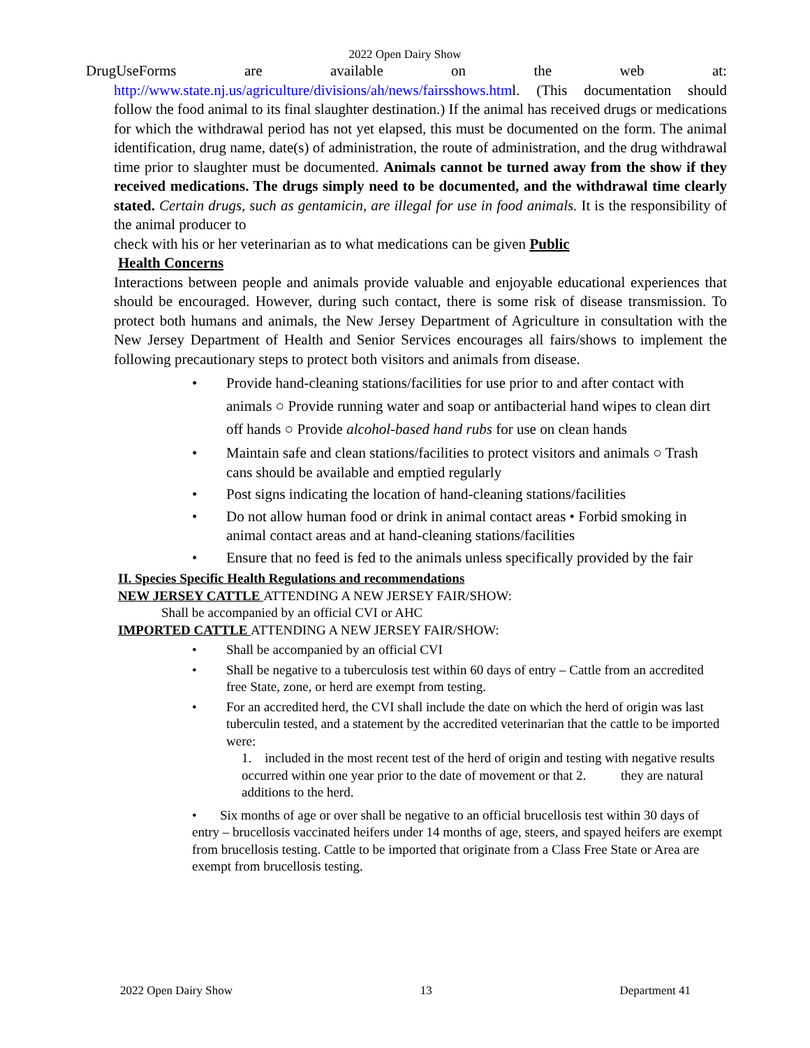2022 Open Dairy Show
DrugUseForms are available on the web at:
http://www.state.nj.us/agriculture/divisions/ah/news/fairsshows.html. (This documentation should follow the food animal to its final slaughter destination.) If the animal has received drugs or medications for which the withdrawal period has not yet elapsed, this must be documented on the form. The animal identification, drug name, date(s) of administration, the route of administration, and the drug withdrawal time prior to slaughter must be documented. Animals cannot be turned away from the show if they received medications. The drugs simply need to be documented, and the withdrawal time clearly stated. Certain drugs, such as gentamicin, are illegal for use in food animals. It is the responsibility of the animal producer to
check with his or her veterinarian as to what medications can be given Public
Health Concerns
Interactions between people and animals provide valuable and enjoyable educational experiences that should be encouraged. However, during such contact, there is some risk of disease transmission. To protect both humans and animals, the New Jersey Department of Agriculture in consultation with the New Jersey Department of Health and Senior Services encourages all fairs/shows to implement the following precautionary steps to protect both visitors and animals from disease.
• Provide hand-cleaning stations/facilities for use prior to and after contact with animals ○ Provide running water and soap or antibacterial hand wipes to clean dirt off hands ○ Provide alcohol-based hand rubs for use on clean hands
• Maintain safe and clean stations/facilities to protect visitors and animals ○ Trash cans should be available and emptied regularly
• Post signs indicating the location of hand-cleaning stations/facilities
• Do not allow human food or drink in animal contact areas • Forbid smoking in animal contact areas and at hand-cleaning stations/facilities
• Ensure that no feed is fed to the animals unless specifically provided by the fair
II. Species Specific Health Regulations and recommendations
NEW JERSEY CATTLE ATTENDING A NEW JERSEY FAIR/SHOW:
Shall be accompanied by an official CVI or AHC
IMPORTED CATTLE ATTENDING A NEW JERSEY FAIR/SHOW:
• Shall be accompanied by an official CVI
• Shall be negative to a tuberculosis test within 60 days of entry – Cattle from an accredited free State, zone, or herd are exempt from testing.
• For an accredited herd, the CVI shall include the date on which the herd of origin was last tuberculin tested, and a statement by the accredited veterinarian that the cattle to be imported were:
1. included in the most recent test of the herd of origin and testing with negative results occurred within one year prior to the date of movement or that 2. they are natural additions to the herd.
• Six months of age or over shall be negative to an official brucellosis test within 30 days of entry – brucellosis vaccinated heifers under 14 months of age, steers, and spayed heifers are exempt from brucellosis testing. Cattle to be imported that originate from a Class Free State or Area are exempt from brucellosis testing.
2022 Open Dairy Show 13 Department 41